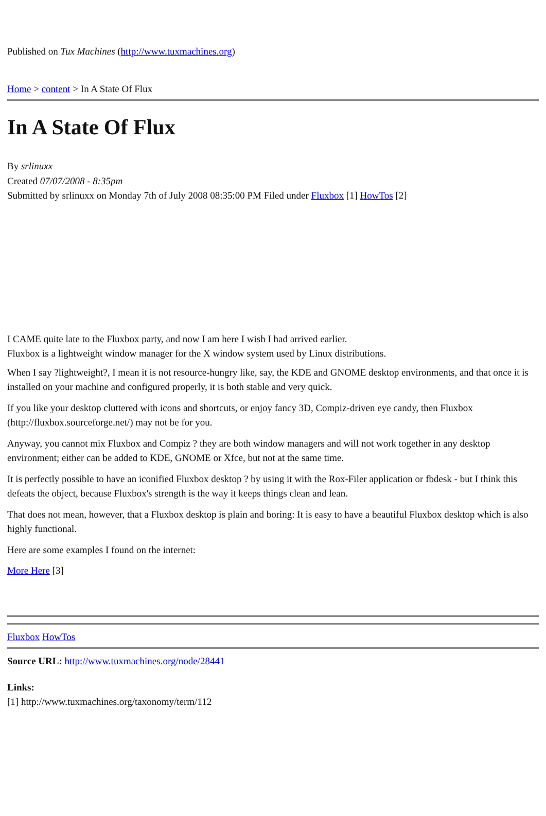Published on Tux Machines (http://www.tuxmachines.org)
Home > content > In A State Of Flux
In A State Of Flux
By srlinuxx
Created 07/07/2008 - 8:35pm
Submitted by srlinuxx on Monday 7th of July 2008 08:35:00 PM Filed under Fluxbox [1] HowTos [2]
I CAME quite late to the Fluxbox party, and now I am here I wish I had arrived earlier.
Fluxbox is a lightweight window manager for the X window system used by Linux distributions.
When I say ?lightweight?, I mean it is not resource-hungry like, say, the KDE and GNOME desktop environments, and that once it is installed on your machine and configured properly, it is both stable and very quick.
If you like your desktop cluttered with icons and shortcuts, or enjoy fancy 3D, Compiz-driven eye candy, then Fluxbox (http://fluxbox.sourceforge.net/) may not be for you.
Anyway, you cannot mix Fluxbox and Compiz ? they are both window managers and will not work together in any desktop environment; either can be added to KDE, GNOME or Xfce, but not at the same time.
It is perfectly possible to have an iconified Fluxbox desktop ? by using it with the Rox-Filer application or fbdesk - but I think this defeats the object, because Fluxbox's strength is the way it keeps things clean and lean.
That does not mean, however, that a Fluxbox desktop is plain and boring: It is easy to have a beautiful Fluxbox desktop which is also highly functional.
Here are some examples I found on the internet:
More Here [3]
Fluxbox HowTos
Source URL: http://www.tuxmachines.org/node/28441
Links:
[1] http://www.tuxmachines.org/taxonomy/term/112